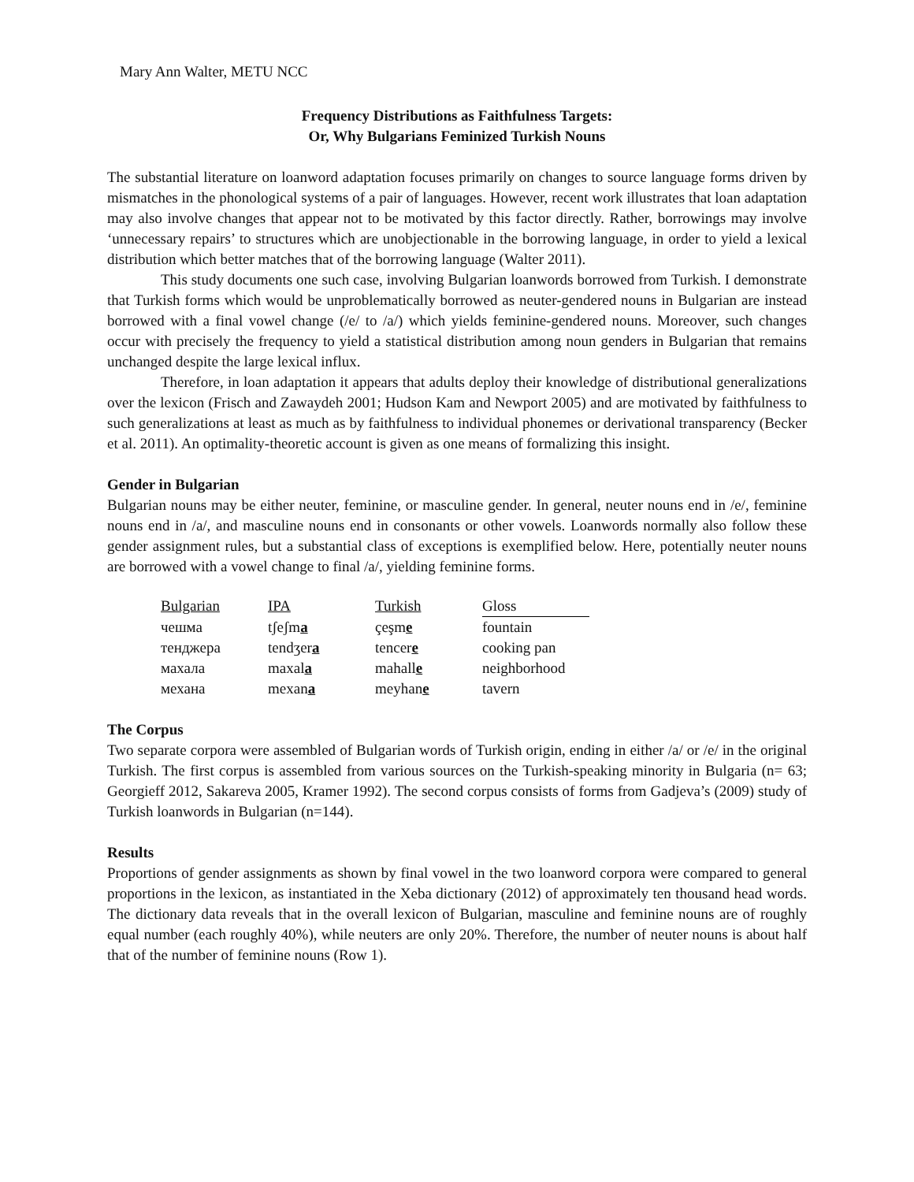Mary Ann Walter, METU NCC
Frequency Distributions as Faithfulness Targets:
Or, Why Bulgarians Feminized Turkish Nouns
The substantial literature on loanword adaptation focuses primarily on changes to source language forms driven by mismatches in the phonological systems of a pair of languages. However, recent work illustrates that loan adaptation may also involve changes that appear not to be motivated by this factor directly. Rather, borrowings may involve ‘unnecessary repairs’ to structures which are unobjectionable in the borrowing language, in order to yield a lexical distribution which better matches that of the borrowing language (Walter 2011).
This study documents one such case, involving Bulgarian loanwords borrowed from Turkish. I demonstrate that Turkish forms which would be unproblematically borrowed as neuter-gendered nouns in Bulgarian are instead borrowed with a final vowel change (/e/ to /a/) which yields feminine-gendered nouns. Moreover, such changes occur with precisely the frequency to yield a statistical distribution among noun genders in Bulgarian that remains unchanged despite the large lexical influx.
Therefore, in loan adaptation it appears that adults deploy their knowledge of distributional generalizations over the lexicon (Frisch and Zawaydeh 2001; Hudson Kam and Newport 2005) and are motivated by faithfulness to such generalizations at least as much as by faithfulness to individual phonemes or derivational transparency (Becker et al. 2011). An optimality-theoretic account is given as one means of formalizing this insight.
Gender in Bulgarian
Bulgarian nouns may be either neuter, feminine, or masculine gender. In general, neuter nouns end in /e/, feminine nouns end in /a/, and masculine nouns end in consonants or other vowels. Loanwords normally also follow these gender assignment rules, but a substantial class of exceptions is exemplified below. Here, potentially neuter nouns are borrowed with a vowel change to final /a/, yielding feminine forms.
| Bulgarian | IPA | Turkish | Gloss |
| --- | --- | --- | --- |
| чешма | tʃeʃm a | çeşm e | fountain |
| тенджера | tendʒer a | tencer e | cooking pan |
| махала | maxal a | mahall e | neighborhood |
| механа | mexan a | meyhan e | tavern |
The Corpus
Two separate corpora were assembled of Bulgarian words of Turkish origin, ending in either /a/ or /e/ in the original Turkish. The first corpus is assembled from various sources on the Turkish-speaking minority in Bulgaria (n= 63; Georgieff 2012, Sakareva 2005, Kramer 1992). The second corpus consists of forms from Gadjeva’s (2009) study of Turkish loanwords in Bulgarian (n=144).
Results
Proportions of gender assignments as shown by final vowel in the two loanword corpora were compared to general proportions in the lexicon, as instantiated in the Xeba dictionary (2012) of approximately ten thousand head words. The dictionary data reveals that in the overall lexicon of Bulgarian, masculine and feminine nouns are of roughly equal number (each roughly 40%), while neuters are only 20%. Therefore, the number of neuter nouns is about half that of the number of feminine nouns (Row 1).